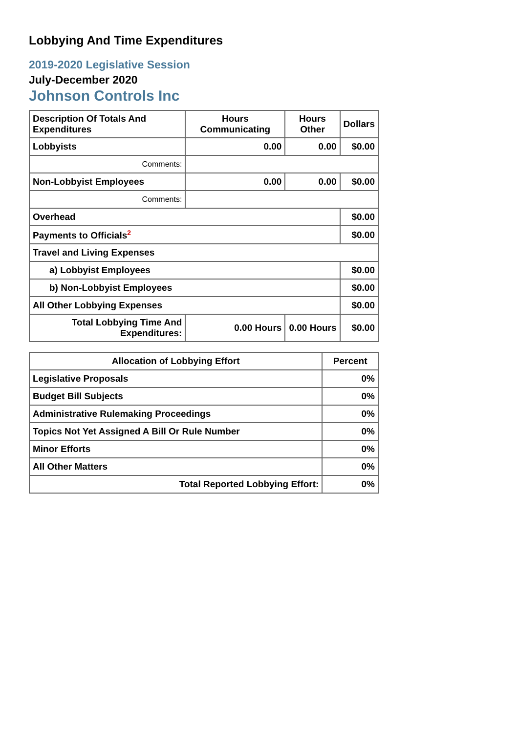Lobbying And Time Expenditures
2019-2020 Legislative Session
July-December 2020
Johnson Controls Inc
| Description Of Totals And Expenditures | Hours Communicating | Hours Other | Dollars |
| --- | --- | --- | --- |
| Lobbyists | 0.00 | 0.00 | $0.00 |
| Comments: | | | |
| Non-Lobbyist Employees | 0.00 | 0.00 | $0.00 |
| Comments: | | | |
| Overhead | | | $0.00 |
| Payments to Officials<sup>2</sup> | | | $0.00 |
| Travel and Living Expenses | | | |
| a) Lobbyist Employees | | | $0.00 |
| b) Non-Lobbyist Employees | | | $0.00 |
| All Other Lobbying Expenses | | | $0.00 |
| Total Lobbying Time And Expenditures: | 0.00 Hours | 0.00 Hours | $0.00 |
| Allocation of Lobbying Effort | Percent |
| --- | --- |
| Legislative Proposals | 0% |
| Budget Bill Subjects | 0% |
| Administrative Rulemaking Proceedings | 0% |
| Topics Not Yet Assigned A Bill Or Rule Number | 0% |
| Minor Efforts | 0% |
| All Other Matters | 0% |
| Total Reported Lobbying Effort: | 0% |